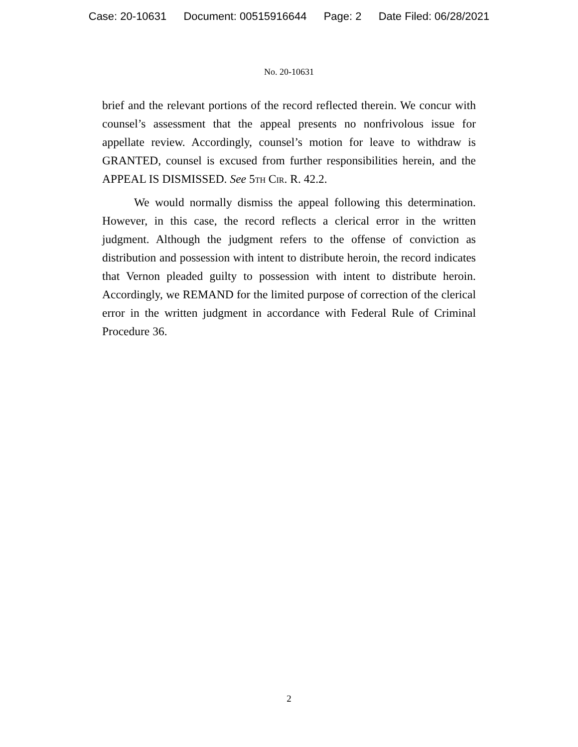Case: 20-10631 Document: 00515916644 Page: 2 Date Filed: 06/28/2021
No. 20-10631
brief and the relevant portions of the record reflected therein. We concur with counsel’s assessment that the appeal presents no nonfrivolous issue for appellate review. Accordingly, counsel’s motion for leave to withdraw is GRANTED, counsel is excused from further responsibilities herein, and the APPEAL IS DISMISSED. See 5th Cir. R. 42.2.
We would normally dismiss the appeal following this determination. However, in this case, the record reflects a clerical error in the written judgment. Although the judgment refers to the offense of conviction as distribution and possession with intent to distribute heroin, the record indicates that Vernon pleaded guilty to possession with intent to distribute heroin. Accordingly, we REMAND for the limited purpose of correction of the clerical error in the written judgment in accordance with Federal Rule of Criminal Procedure 36.
2